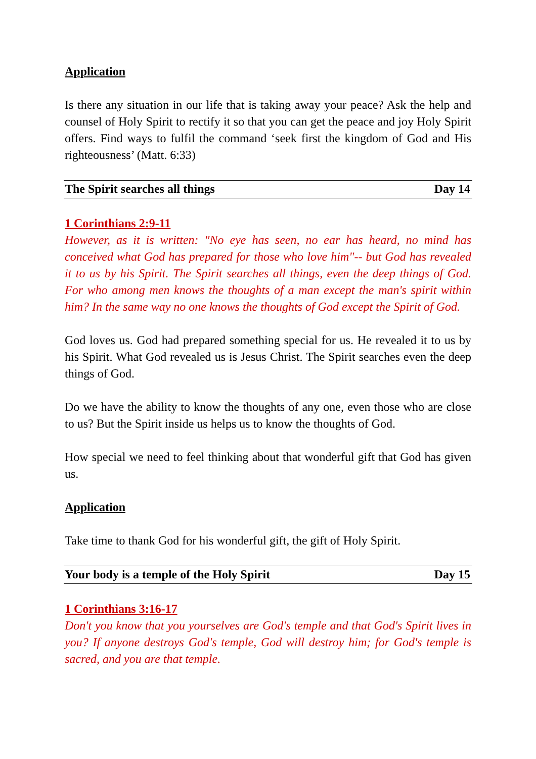Application
Is there any situation in our life that is taking away your peace? Ask the help and counsel of Holy Spirit to rectify it so that you can get the peace and joy Holy Spirit offers. Find ways to fulfil the command ‘seek first the kingdom of God and His righteousness’ (Matt. 6:33)
The Spirit searches all things Day 14
1 Corinthians 2:9-11
However, as it is written: "No eye has seen, no ear has heard, no mind has conceived what God has prepared for those who love him"-- but God has revealed it to us by his Spirit. The Spirit searches all things, even the deep things of God. For who among men knows the thoughts of a man except the man's spirit within him? In the same way no one knows the thoughts of God except the Spirit of God.
God loves us. God had prepared something special for us. He revealed it to us by his Spirit. What God revealed us is Jesus Christ. The Spirit searches even the deep things of God.
Do we have the ability to know the thoughts of any one, even those who are close to us? But the Spirit inside us helps us to know the thoughts of God.
How special we need to feel thinking about that wonderful gift that God has given us.
Application
Take time to thank God for his wonderful gift, the gift of Holy Spirit.
Your body is a temple of the Holy Spirit Day 15
1 Corinthians 3:16-17
Don't you know that you yourselves are God's temple and that God's Spirit lives in you? If anyone destroys God's temple, God will destroy him; for God's temple is sacred, and you are that temple.